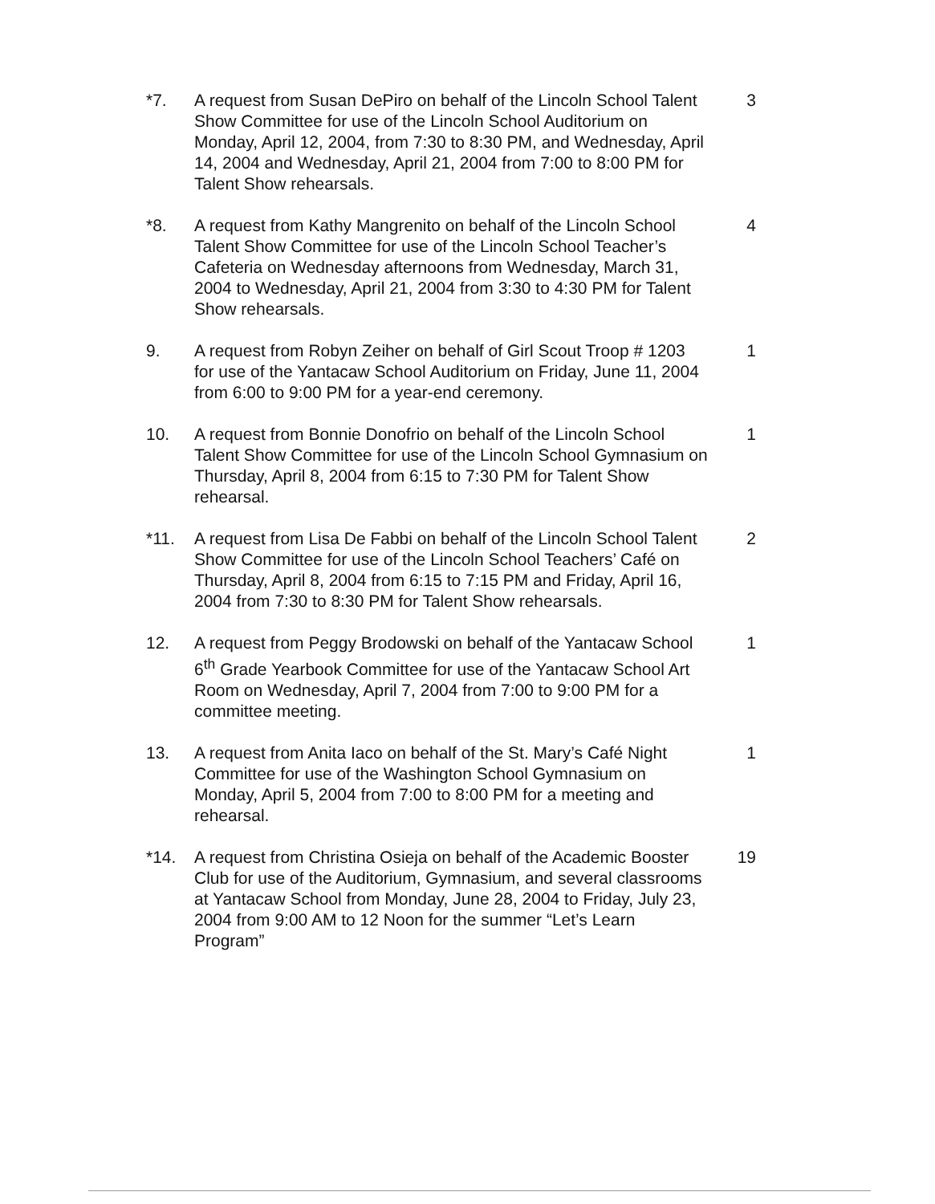*7. A request from Susan DePiro on behalf of the Lincoln School Talent Show Committee for use of the Lincoln School Auditorium on Monday, April 12, 2004, from 7:30 to 8:30 PM, and Wednesday, April 14, 2004 and Wednesday, April 21, 2004 from 7:00 to 8:00 PM for Talent Show rehearsals.
3
*8. A request from Kathy Mangrenito on behalf of the Lincoln School Talent Show Committee for use of the Lincoln School Teacher’s Cafeteria on Wednesday afternoons from Wednesday, March 31, 2004 to Wednesday, April 21, 2004 from 3:30 to 4:30 PM for Talent Show rehearsals.
4
9. A request from Robyn Zeiher on behalf of Girl Scout Troop # 1203 for use of the Yantacaw School Auditorium on Friday, June 11, 2004 from 6:00 to 9:00 PM for a year-end ceremony.
1
10. A request from Bonnie Donofrio on behalf of the Lincoln School Talent Show Committee for use of the Lincoln School Gymnasium on Thursday, April 8, 2004 from 6:15 to 7:30 PM for Talent Show rehearsal.
1
*11. A request from Lisa De Fabbi on behalf of the Lincoln School Talent Show Committee for use of the Lincoln School Teachers’ Café on Thursday, April 8, 2004 from 6:15 to 7:15 PM and Friday, April 16, 2004 from 7:30 to 8:30 PM for Talent Show rehearsals.
2
12. A request from Peggy Brodowski on behalf of the Yantacaw School 6<sup>th</sup> Grade Yearbook Committee for use of the Yantacaw School Art Room on Wednesday, April 7, 2004 from 7:00 to 9:00 PM for a committee meeting.
1
13. A request from Anita Iaco on behalf of the St. Mary’s Café Night Committee for use of the Washington School Gymnasium on Monday, April 5, 2004 from 7:00 to 8:00 PM for a meeting and rehearsal.
1
*14. A request from Christina Osieja on behalf of the Academic Booster Club for use of the Auditorium, Gymnasium, and several classrooms at Yantacaw School from Monday, June 28, 2004 to Friday, July 23, 2004 from 9:00 AM to 12 Noon for the summer “Let’s Learn Program”
19